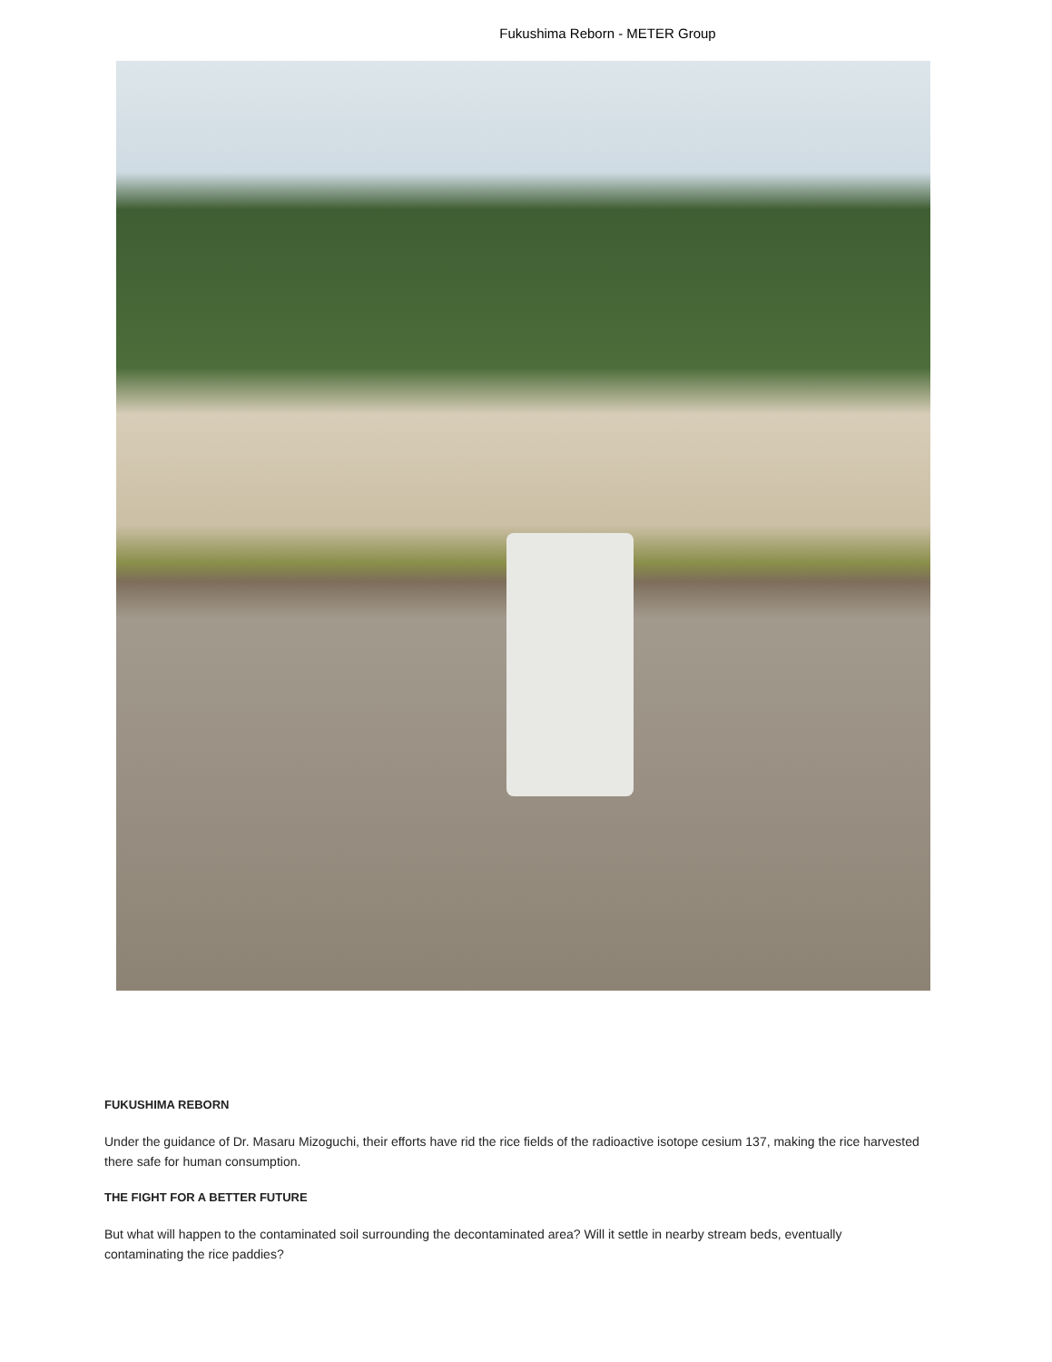Fukushima Reborn - METER Group
FUKUSHIMA REBORN
Under the guidance of Dr. Masaru Mizoguchi, their efforts have rid the rice fields of the radioactive isotope cesium 137, making the rice harvested there safe for human consumption.
THE FIGHT FOR A BETTER FUTURE
But what will happen to the contaminated soil surrounding the decontaminated area? Will it settle in nearby stream beds, eventually contaminating the rice paddies?